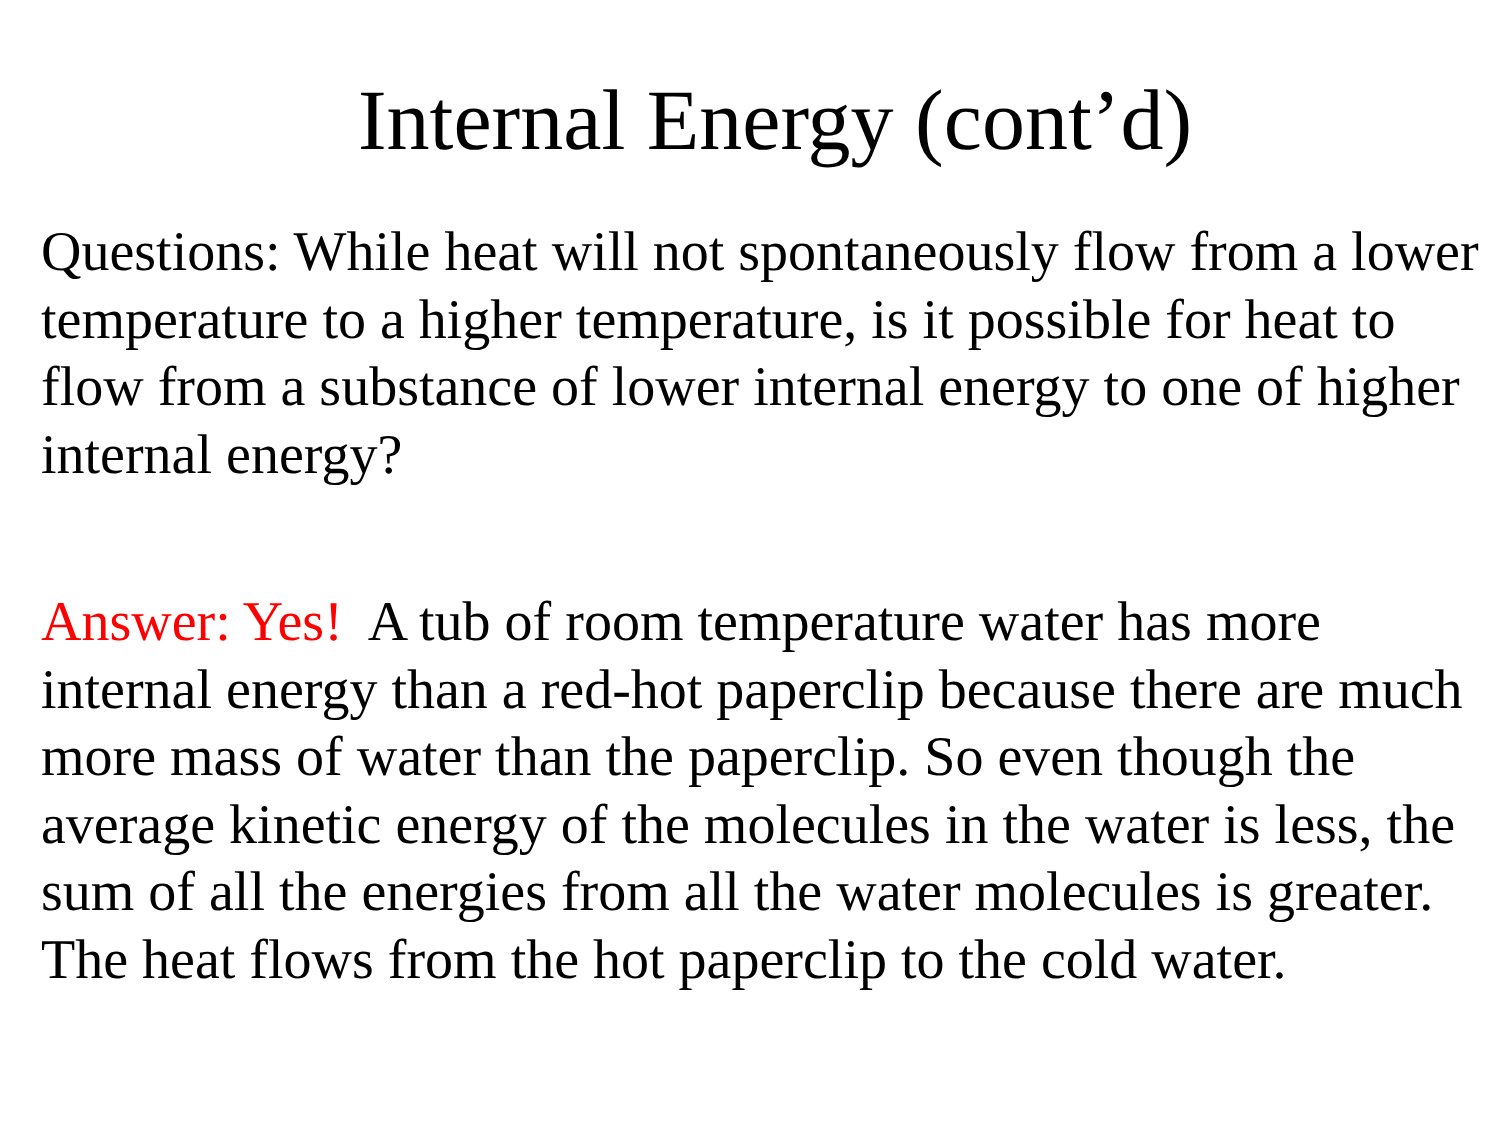Internal Energy (cont’d)
Questions: While heat will not spontaneously flow from a lower temperature to a higher temperature, is it possible for heat to flow from a substance of lower internal energy to one of higher internal energy?
Answer: Yes! A tub of room temperature water has more internal energy than a red-hot paperclip because there are much more mass of water than the paperclip. So even though the average kinetic energy of the molecules in the water is less, the sum of all the energies from all the water molecules is greater. The heat flows from the hot paperclip to the cold water.